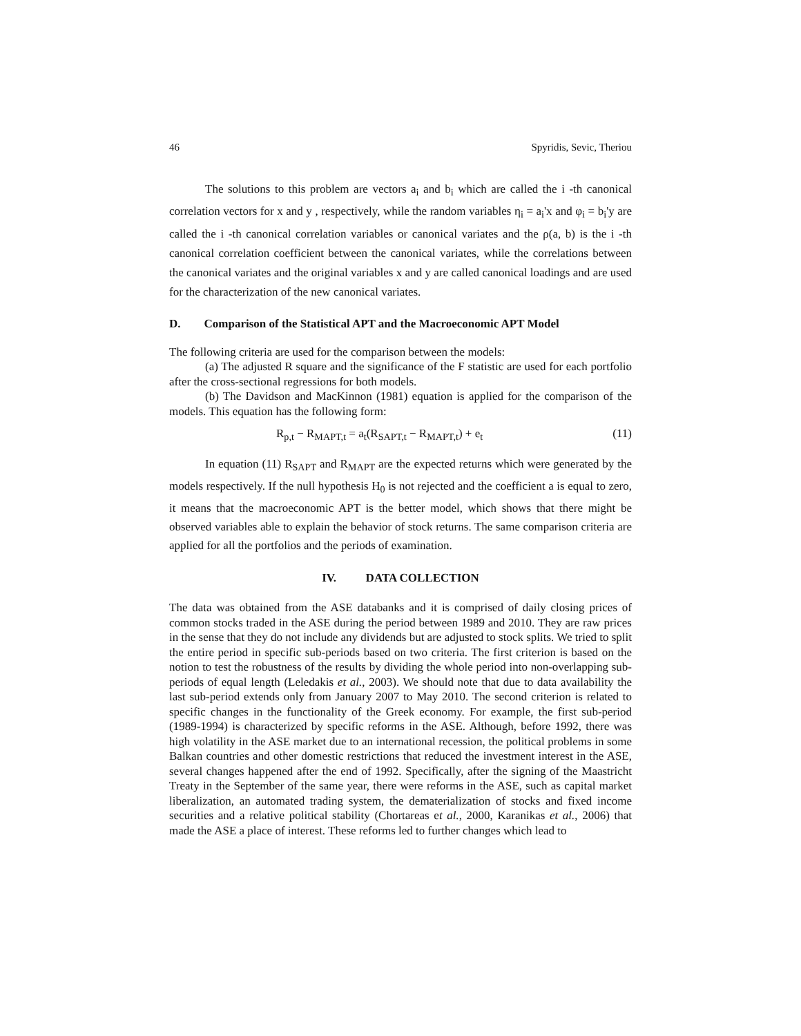46 Spyridis, Sevic, Theriou
The solutions to this problem are vectors a<sub>i</sub> and b<sub>i</sub> which are called the i -th canonical correlation vectors for x and y , respectively, while the random variables η<sub>i</sub> = a<sub>i</sub>'x and φ<sub>i</sub> = b<sub>i</sub>'y are called the i -th canonical correlation variables or canonical variates and the ρ(a, b) is the i -th canonical correlation coefficient between the canonical variates, while the correlations between the canonical variates and the original variables x and y are called canonical loadings and are used for the characterization of the new canonical variates.
D. Comparison of the Statistical APT and the Macroeconomic APT Model
The following criteria are used for the comparison between the models:
(a) The adjusted R square and the significance of the F statistic are used for each portfolio after the cross-sectional regressions for both models.
(b) The Davidson and MacKinnon (1981) equation is applied for the comparison of the models. This equation has the following form:
R<sub>p,t</sub> − R<sub>MAPT,t</sub> = a<sub>t</sub>(R<sub>SAPT,t</sub> − R<sub>MAPT,t</sub>) + e<sub>t</sub> (11)
In equation (11) R<sub>SAPT</sub> and R<sub>MAPT</sub> are the expected returns which were generated by the models respectively. If the null hypothesis H<sub>0</sub> is not rejected and the coefficient a is equal to zero, it means that the macroeconomic APT is the better model, which shows that there might be observed variables able to explain the behavior of stock returns. The same comparison criteria are applied for all the portfolios and the periods of examination.
IV. DATA COLLECTION
The data was obtained from the ASE databanks and it is comprised of daily closing prices of common stocks traded in the ASE during the period between 1989 and 2010. They are raw prices in the sense that they do not include any dividends but are adjusted to stock splits. We tried to split the entire period in specific sub-periods based on two criteria. The first criterion is based on the notion to test the robustness of the results by dividing the whole period into non-overlapping sub-periods of equal length (Leledakis et al., 2003). We should note that due to data availability the last sub-period extends only from January 2007 to May 2010. The second criterion is related to specific changes in the functionality of the Greek economy. For example, the first sub-period (1989-1994) is characterized by specific reforms in the ASE. Although, before 1992, there was high volatility in the ASE market due to an international recession, the political problems in some Balkan countries and other domestic restrictions that reduced the investment interest in the ASE, several changes happened after the end of 1992. Specifically, after the signing of the Maastricht Treaty in the September of the same year, there were reforms in the ASE, such as capital market liberalization, an automated trading system, the dematerialization of stocks and fixed income securities and a relative political stability (Chortareas et al., 2000, Karanikas et al., 2006) that made the ASE a place of interest. These reforms led to further changes which lead to